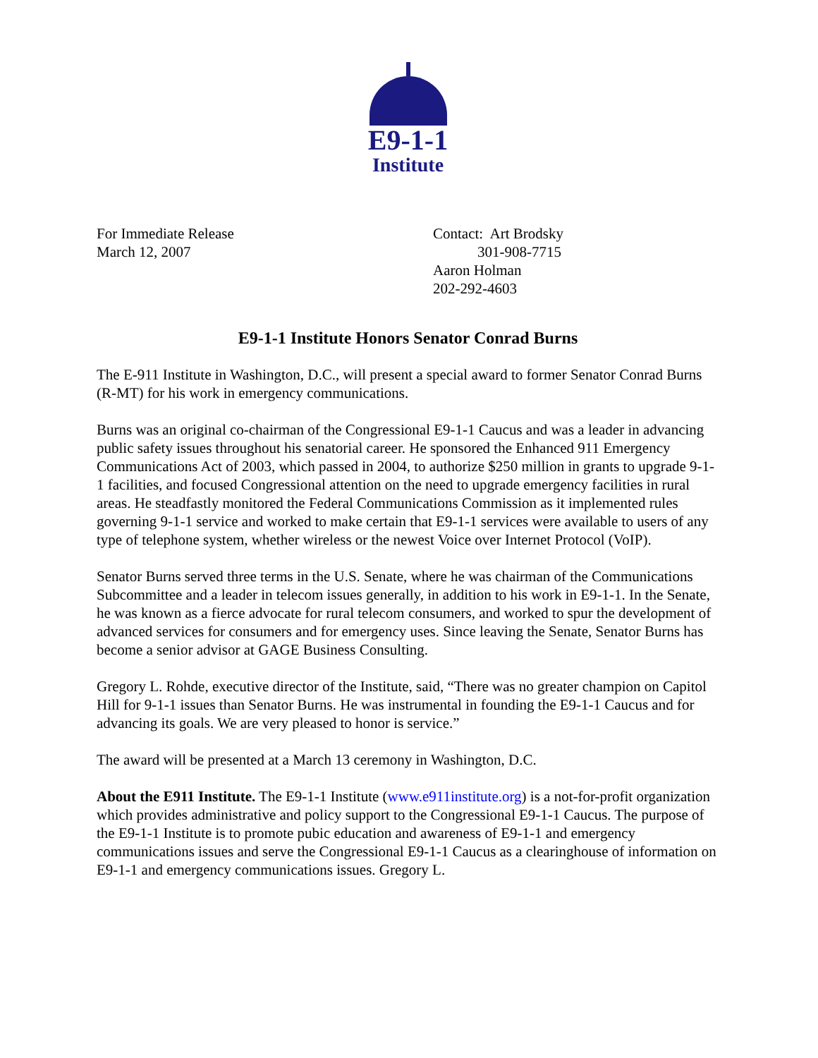E9-1-1
Institute
For Immediate Release
March 12, 2007
Contact: Art Brodsky
301-908-7715
Aaron Holman
202-292-4603
E9-1-1 Institute Honors Senator Conrad Burns
The E-911 Institute in Washington, D.C., will present a special award to former Senator Conrad Burns (R-MT) for his work in emergency communications.
Burns was an original co-chairman of the Congressional E9-1-1 Caucus and was a leader in advancing public safety issues throughout his senatorial career. He sponsored the Enhanced 911 Emergency Communications Act of 2003, which passed in 2004, to authorize $250 million in grants to upgrade 9-1-1 facilities, and focused Congressional attention on the need to upgrade emergency facilities in rural areas. He steadfastly monitored the Federal Communications Commission as it implemented rules governing 9-1-1 service and worked to make certain that E9-1-1 services were available to users of any type of telephone system, whether wireless or the newest Voice over Internet Protocol (VoIP).
Senator Burns served three terms in the U.S. Senate, where he was chairman of the Communications Subcommittee and a leader in telecom issues generally, in addition to his work in E9-1-1. In the Senate, he was known as a fierce advocate for rural telecom consumers, and worked to spur the development of advanced services for consumers and for emergency uses. Since leaving the Senate, Senator Burns has become a senior advisor at GAGE Business Consulting.
Gregory L. Rohde, executive director of the Institute, said, “There was no greater champion on Capitol Hill for 9-1-1 issues than Senator Burns. He was instrumental in founding the E9-1-1 Caucus and for advancing its goals. We are very pleased to honor is service.”
The award will be presented at a March 13 ceremony in Washington, D.C.
About the E911 Institute. The E9-1-1 Institute (www.e911institute.org) is a not-for-profit organization which provides administrative and policy support to the Congressional E9-1-1 Caucus. The purpose of the E9-1-1 Institute is to promote pubic education and awareness of E9-1-1 and emergency communications issues and serve the Congressional E9-1-1 Caucus as a clearinghouse of information on E9-1-1 and emergency communications issues. Gregory L.